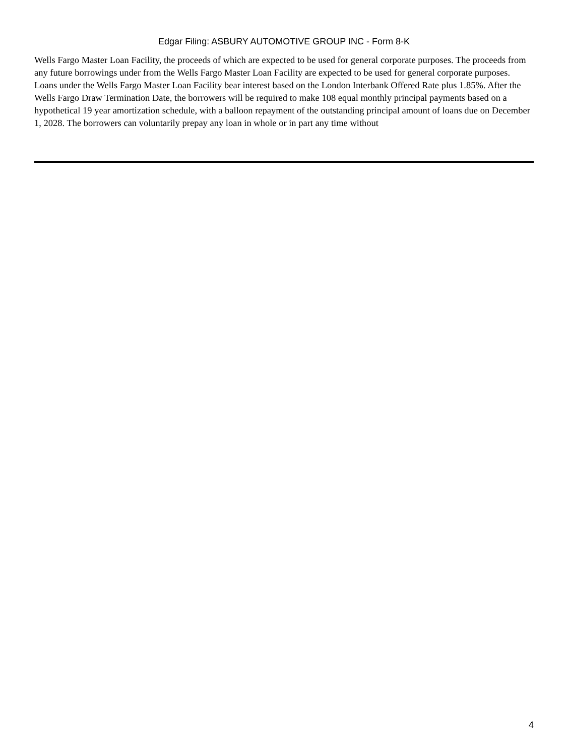Edgar Filing: ASBURY AUTOMOTIVE GROUP INC - Form 8-K
Wells Fargo Master Loan Facility, the proceeds of which are expected to be used for general corporate purposes. The proceeds from any future borrowings under from the Wells Fargo Master Loan Facility are expected to be used for general corporate purposes.
Loans under the Wells Fargo Master Loan Facility bear interest based on the London Interbank Offered Rate plus 1.85%. After the Wells Fargo Draw Termination Date, the borrowers will be required to make 108 equal monthly principal payments based on a hypothetical 19 year amortization schedule, with a balloon repayment of the outstanding principal amount of loans due on December 1, 2028. The borrowers can voluntarily prepay any loan in whole or in part any time without
4